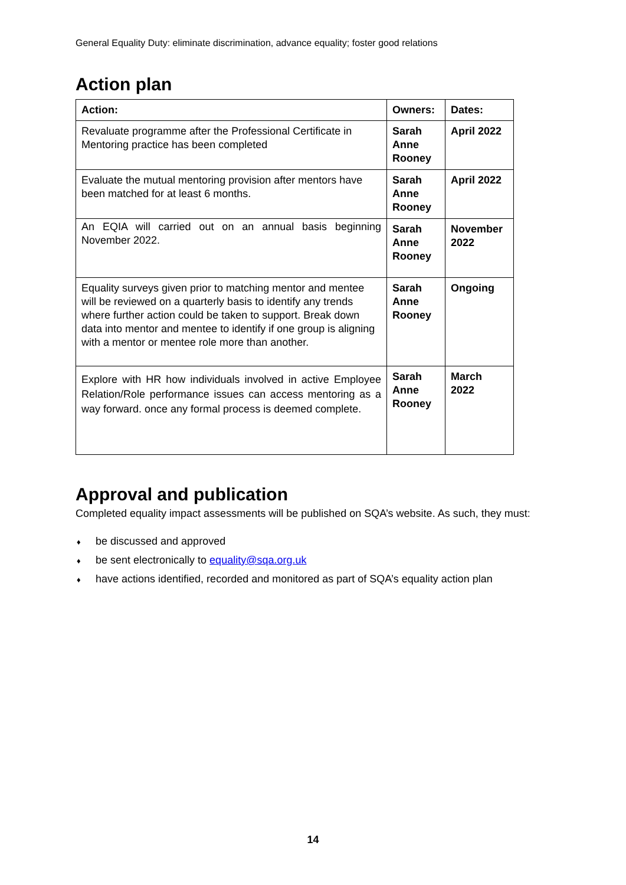General Equality Duty: eliminate discrimination, advance equality; foster good relations
Action plan
| Action: | Owners: | Dates: |
| --- | --- | --- |
| Revaluate programme after the Professional Certificate in Mentoring practice has been completed | Sarah Anne Rooney | April 2022 |
| Evaluate the mutual mentoring provision after mentors have been matched for at least 6 months. | Sarah Anne Rooney | April 2022 |
| An EQIA will carried out on an annual basis beginning November 2022. | Sarah Anne Rooney | November 2022 |
| Equality surveys given prior to matching mentor and mentee will be reviewed on a quarterly basis to identify any trends where further action could be taken to support. Break down data into mentor and mentee to identify if one group is aligning with a mentor or mentee role more than another. | Sarah Anne Rooney | Ongoing |
| Explore with HR how individuals involved in active Employee Relation/Role performance issues can access mentoring as a way forward. once any formal process is deemed complete. | Sarah Anne Rooney | March 2022 |
Approval and publication
Completed equality impact assessments will be published on SQA’s website. As such, they must:
♦ be discussed and approved
♦ be sent electronically to equality@sqa.org.uk
♦ have actions identified, recorded and monitored as part of SQA’s equality action plan
14